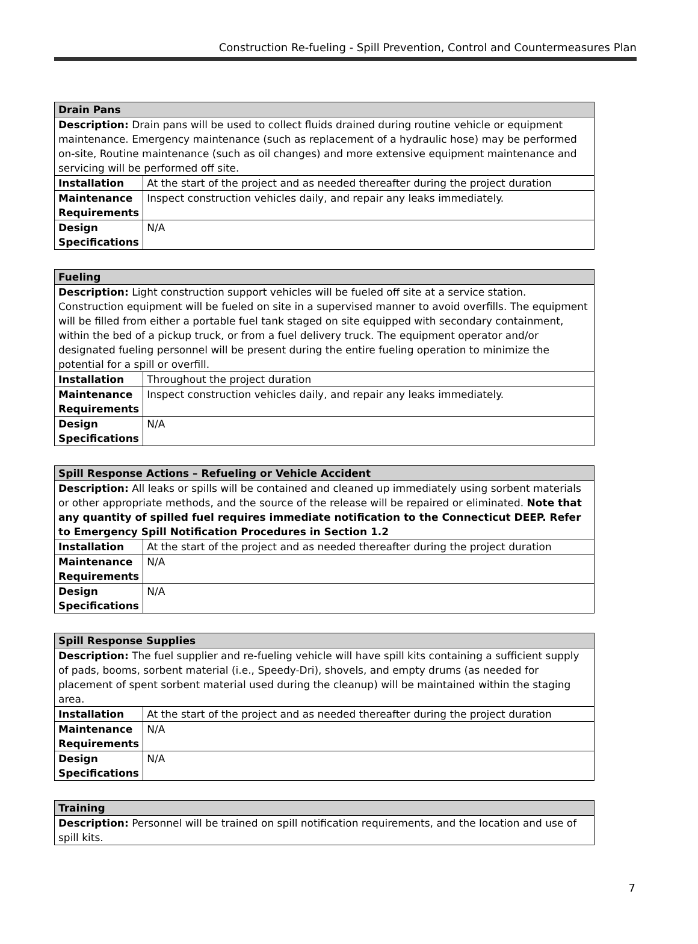Construction Re-fueling - Spill Prevention, Control and Countermeasures Plan
| Drain Pans | |
| Description: Drain pans will be used to collect fluids drained during routine vehicle or equipment maintenance. Emergency maintenance (such as replacement of a hydraulic hose) may be performed on-site, Routine maintenance (such as oil changes) and more extensive equipment maintenance and servicing will be performed off site. | |
| Installation | At the start of the project and as needed thereafter during the project duration |
| Maintenance Requirements | Inspect construction vehicles daily, and repair any leaks immediately. |
| Design Specifications | N/A |
| Fueling | |
| Description: Light construction support vehicles will be fueled off site at a service station. Construction equipment will be fueled on site in a supervised manner to avoid overfills. The equipment will be filled from either a portable fuel tank staged on site equipped with secondary containment, within the bed of a pickup truck, or from a fuel delivery truck. The equipment operator and/or designated fueling personnel will be present during the entire fueling operation to minimize the potential for a spill or overfill. | |
| Installation | Throughout the project duration |
| Maintenance Requirements | Inspect construction vehicles daily, and repair any leaks immediately. |
| Design Specifications | N/A |
| Spill Response Actions – Refueling or Vehicle Accident | |
| Description: All leaks or spills will be contained and cleaned up immediately using sorbent materials or other appropriate methods, and the source of the release will be repaired or eliminated. Note that any quantity of spilled fuel requires immediate notification to the Connecticut DEEP. Refer to Emergency Spill Notification Procedures in Section 1.2 | |
| Installation | At the start of the project and as needed thereafter during the project duration |
| Maintenance Requirements | N/A |
| Design Specifications | N/A |
| Spill Response Supplies | |
| Description: The fuel supplier and re-fueling vehicle will have spill kits containing a sufficient supply of pads, booms, sorbent material (i.e., Speedy-Dri), shovels, and empty drums (as needed for placement of spent sorbent material used during the cleanup) will be maintained within the staging area. | |
| Installation | At the start of the project and as needed thereafter during the project duration |
| Maintenance Requirements | N/A |
| Design Specifications | N/A |
| Training |
| Description: Personnel will be trained on spill notification requirements, and the location and use of spill kits. |
7